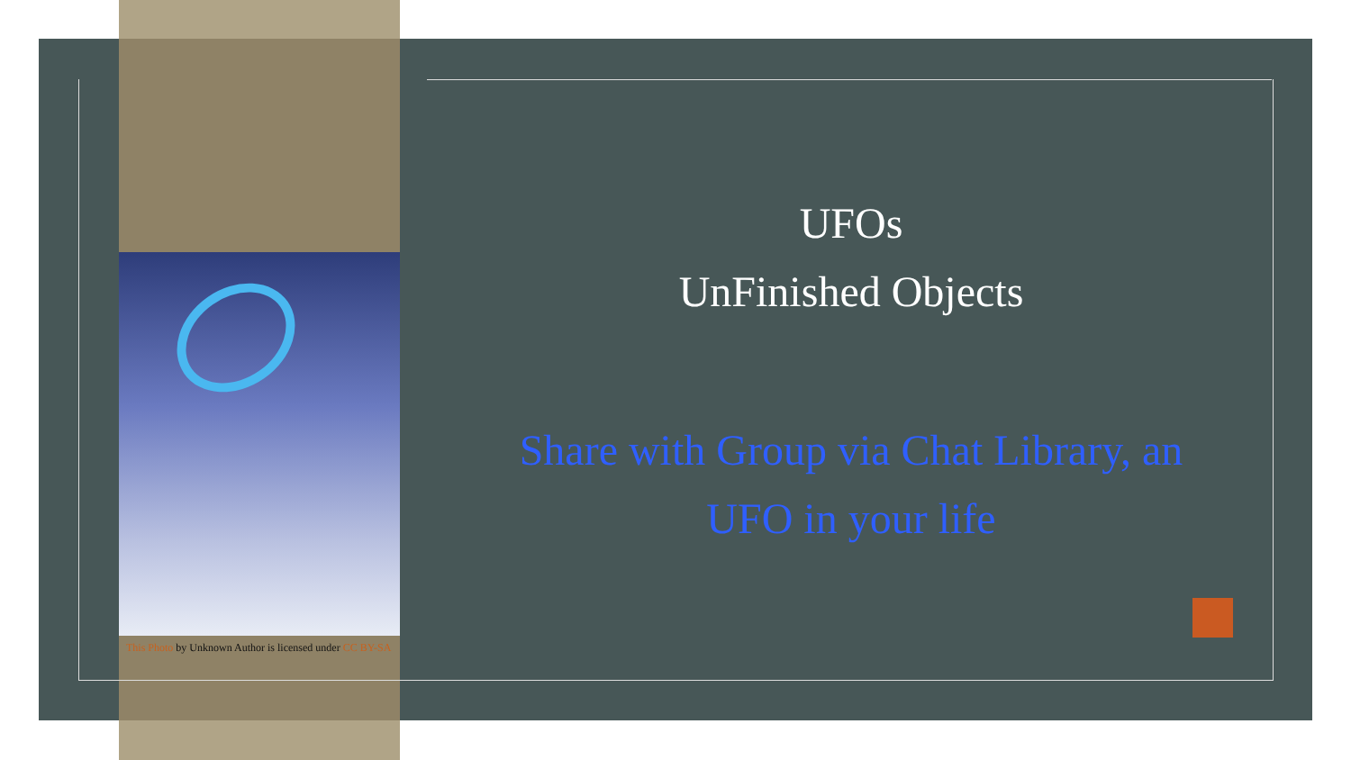This Photo by Unknown Author is licensed under CC BY-SA
UFOs
UnFinished Objects
Share with Group via Chat Library, an UFO in your life